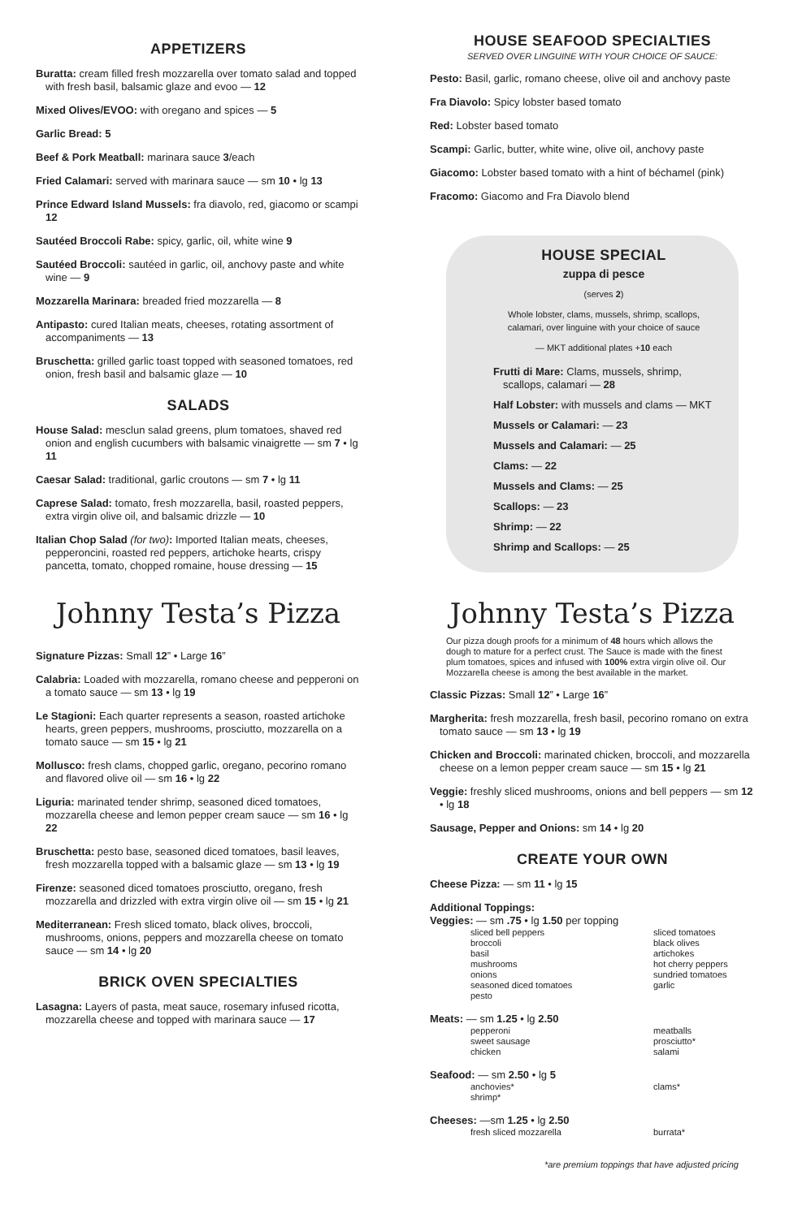APPETIZERS
Buratta: cream filled fresh mozzarella over tomato salad and topped with fresh basil, balsamic glaze and evoo — 12
Mixed Olives/EVOO: with oregano and spices — 5
Garlic Bread: 5
Beef & Pork Meatball: marinara sauce 3/each
Fried Calamari: served with marinara sauce — sm 10 • lg 13
Prince Edward Island Mussels: fra diavolo, red, giacomo or scampi 12
Sautéed Broccoli Rabe: spicy, garlic, oil, white wine 9
Sautéed Broccoli: sautéed in garlic, oil, anchovy paste and white wine — 9
Mozzarella Marinara: breaded fried mozzarella — 8
Antipasto: cured Italian meats, cheeses, rotating assortment of accompaniments — 13
Bruschetta: grilled garlic toast topped with seasoned tomatoes, red onion, fresh basil and balsamic glaze — 10
SALADS
House Salad: mesclun salad greens, plum tomatoes, shaved red onion and english cucumbers with balsamic vinaigrette — sm 7 • lg 11
Caesar Salad: traditional, garlic croutons — sm 7 • lg 11
Caprese Salad: tomato, fresh mozzarella, basil, roasted peppers, extra virgin olive oil, and balsamic drizzle — 10
Italian Chop Salad (for two): Imported Italian meats, cheeses, pepperoncini, roasted red peppers, artichoke hearts, crispy pancetta, tomato, chopped romaine, house dressing — 15
Johnny Testa’s Pizza
Signature Pizzas: Small 12” • Large 16”
Calabria: Loaded with mozzarella, romano cheese and pepperoni on a tomato sauce — sm 13 • lg 19
Le Stagioni: Each quarter represents a season, roasted artichoke hearts, green peppers, mushrooms, prosciutto, mozzarella on a tomato sauce — sm 15 • lg 21
Mollusco: fresh clams, chopped garlic, oregano, pecorino romano and flavored olive oil — sm 16 • lg 22
Liguria: marinated tender shrimp, seasoned diced tomatoes, mozzarella cheese and lemon pepper cream sauce — sm 16 • lg 22
Bruschetta: pesto base, seasoned diced tomatoes, basil leaves, fresh mozzarella topped with a balsamic glaze — sm 13 • lg 19
Firenze: seasoned diced tomatoes prosciutto, oregano, fresh mozzarella and drizzled with extra virgin olive oil — sm 15 • lg 21
Mediterranean: Fresh sliced tomato, black olives, broccoli, mushrooms, onions, peppers and mozzarella cheese on tomato sauce — sm 14 • lg 20
BRICK OVEN SPECIALTIES
Lasagna: Layers of pasta, meat sauce, rosemary infused ricotta, mozzarella cheese and topped with marinara sauce — 17
HOUSE SEAFOOD SPECIALTIES
SERVED OVER LINGUINE WITH YOUR CHOICE OF SAUCE:
Pesto: Basil, garlic, romano cheese, olive oil and anchovy paste
Fra Diavolo: Spicy lobster based tomato
Red: Lobster based tomato
Scampi: Garlic, butter, white wine, olive oil, anchovy paste
Giacomo: Lobster based tomato with a hint of béchamel (pink)
Fracomo: Giacomo and Fra Diavolo blend
HOUSE SPECIAL
zuppa di pesce
(serves 2)
Whole lobster, clams, mussels, shrimp, scallops, calamari, over linguine with your choice of sauce
— MKT additional plates +10 each
Frutti di Mare: Clams, mussels, shrimp, scallops, calamari — 28
Half Lobster: with mussels and clams — MKT
Mussels or Calamari: — 23
Mussels and Calamari: — 25
Clams: — 22
Mussels and Clams: — 25
Scallops: — 23
Shrimp: — 22
Shrimp and Scallops: — 25
Johnny Testa’s Pizza
Our pizza dough proofs for a minimum of 48 hours which allows the dough to mature for a perfect crust. The Sauce is made with the finest plum tomatoes, spices and infused with 100% extra virgin olive oil. Our Mozzarella cheese is among the best available in the market.
Classic Pizzas: Small 12” • Large 16”
Margherita: fresh mozzarella, fresh basil, pecorino romano on extra tomato sauce — sm 13 • lg 19
Chicken and Broccoli: marinated chicken, broccoli, and mozzarella cheese on a lemon pepper cream sauce — sm 15 • lg 21
Veggie: freshly sliced mushrooms, onions and bell peppers — sm 12 • lg 18
Sausage, Pepper and Onions: sm 14 • lg 20
CREATE YOUR OWN
Cheese Pizza: — sm 11 • lg 15
Additional Toppings:
Veggies: — sm .75 • lg 1.50 per topping
sliced bell peppers
broccoli
basil
mushrooms
onions
seasoned diced tomatoes
pesto
sliced tomatoes
black olives
artichokes
hot cherry peppers
sundried tomatoes
garlic
Meats: — sm 1.25 • lg 2.50
pepperoni
sweet sausage
chicken
meatballs
prosciutto*
salami
Seafood: — sm 2.50 • lg 5
anchovies*
shrimp*
clams*
Cheeses: —sm 1.25 • lg 2.50
fresh sliced mozzarella
burrata*
*are premium toppings that have adjusted pricing